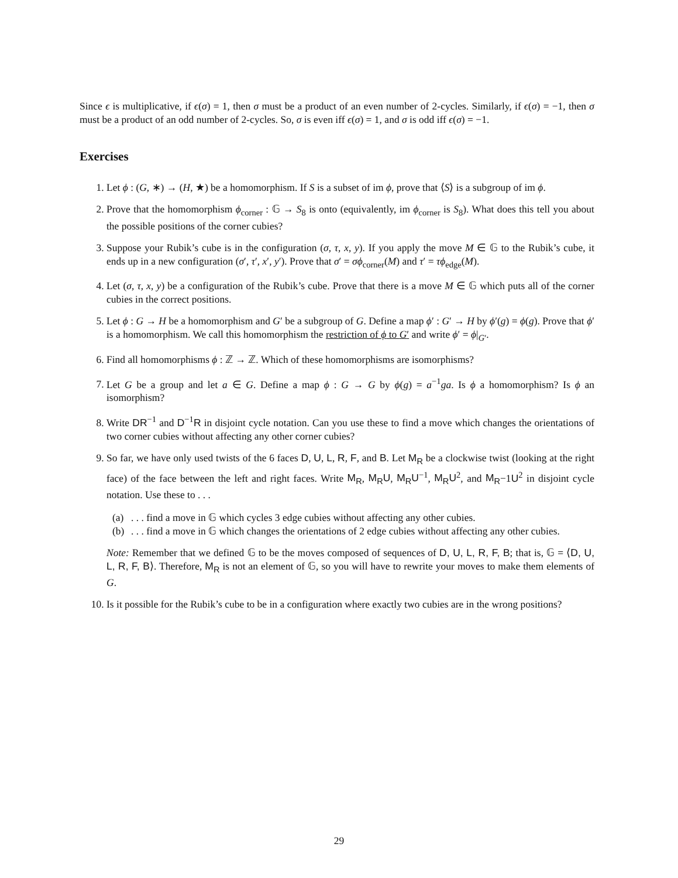Since ϵ is multiplicative, if ϵ(σ) = 1, then σ must be a product of an even number of 2-cycles. Similarly, if ϵ(σ) = −1, then σ must be a product of an odd number of 2-cycles. So, σ is even iff ϵ(σ) = 1, and σ is odd iff ϵ(σ) = −1.
Exercises
1. Let ϕ : (G, ∗) → (H, ★) be a homomorphism. If S is a subset of im ϕ, prove that ⟨S⟩ is a subgroup of im ϕ.
2. Prove that the homomorphism ϕ<sub>corner</sub> : 𝔾 → S<sub>8</sub> is onto (equivalently, im ϕ<sub>corner</sub> is S<sub>8</sub>). What does this tell you about the possible positions of the corner cubies?
3. Suppose your Rubik’s cube is in the configuration (σ, τ, x, y). If you apply the move M ∈ 𝔾 to the Rubik’s cube, it ends up in a new configuration (σ′, τ′, x′, y′). Prove that σ′ = σϕ<sub>corner</sub>(M) and τ′ = τϕ<sub>edge</sub>(M).
4. Let (σ, τ, x, y) be a configuration of the Rubik’s cube. Prove that there is a move M ∈ 𝔾 which puts all of the corner cubies in the correct positions.
5. Let ϕ : G → H be a homomorphism and G′ be a subgroup of G. Define a map ϕ′ : G′ → H by ϕ′(g) = ϕ(g). Prove that ϕ′ is a homomorphism. We call this homomorphism the restriction of ϕ to G′ and write ϕ′ = ϕ|<sub>G′</sub>.
6. Find all homomorphisms ϕ : ℤ → ℤ. Which of these homomorphisms are isomorphisms?
7. Let G be a group and let a ∈ G. Define a map ϕ : G → G by ϕ(g) = a<sup>−1</sup>ga. Is ϕ a homomorphism? Is ϕ an isomorphism?
8. Write DR<sup>−1</sup> and D<sup>−1</sup>R in disjoint cycle notation. Can you use these to find a move which changes the orientations of two corner cubies without affecting any other corner cubies?
9. So far, we have only used twists of the 6 faces D, U, L, R, F, and B. Let M<sub>R</sub> be a clockwise twist (looking at the right face) of the face between the left and right faces. Write M<sub>R</sub>, M<sub>R</sub>U, M<sub>R</sub>U<sup>−1</sup>, M<sub>R</sub>U<sup>2</sup>, and M<sub>R</sub>−1U<sup>2</sup> in disjoint cycle notation. Use these to . . .
(a). . . find a move in 𝔾 which cycles 3 edge cubies without affecting any other cubies.
(b). . . find a move in 𝔾 which changes the orientations of 2 edge cubies without affecting any other cubies.
Note: Remember that we defined 𝔾 to be the moves composed of sequences of D, U, L, R, F, B; that is, 𝔾 = ⟨D, U, L, R, F, B⟩. Therefore, M<sub>R</sub> is not an element of 𝔾, so you will have to rewrite your moves to make them elements of G.
10. Is it possible for the Rubik’s cube to be in a configuration where exactly two cubies are in the wrong positions?
29